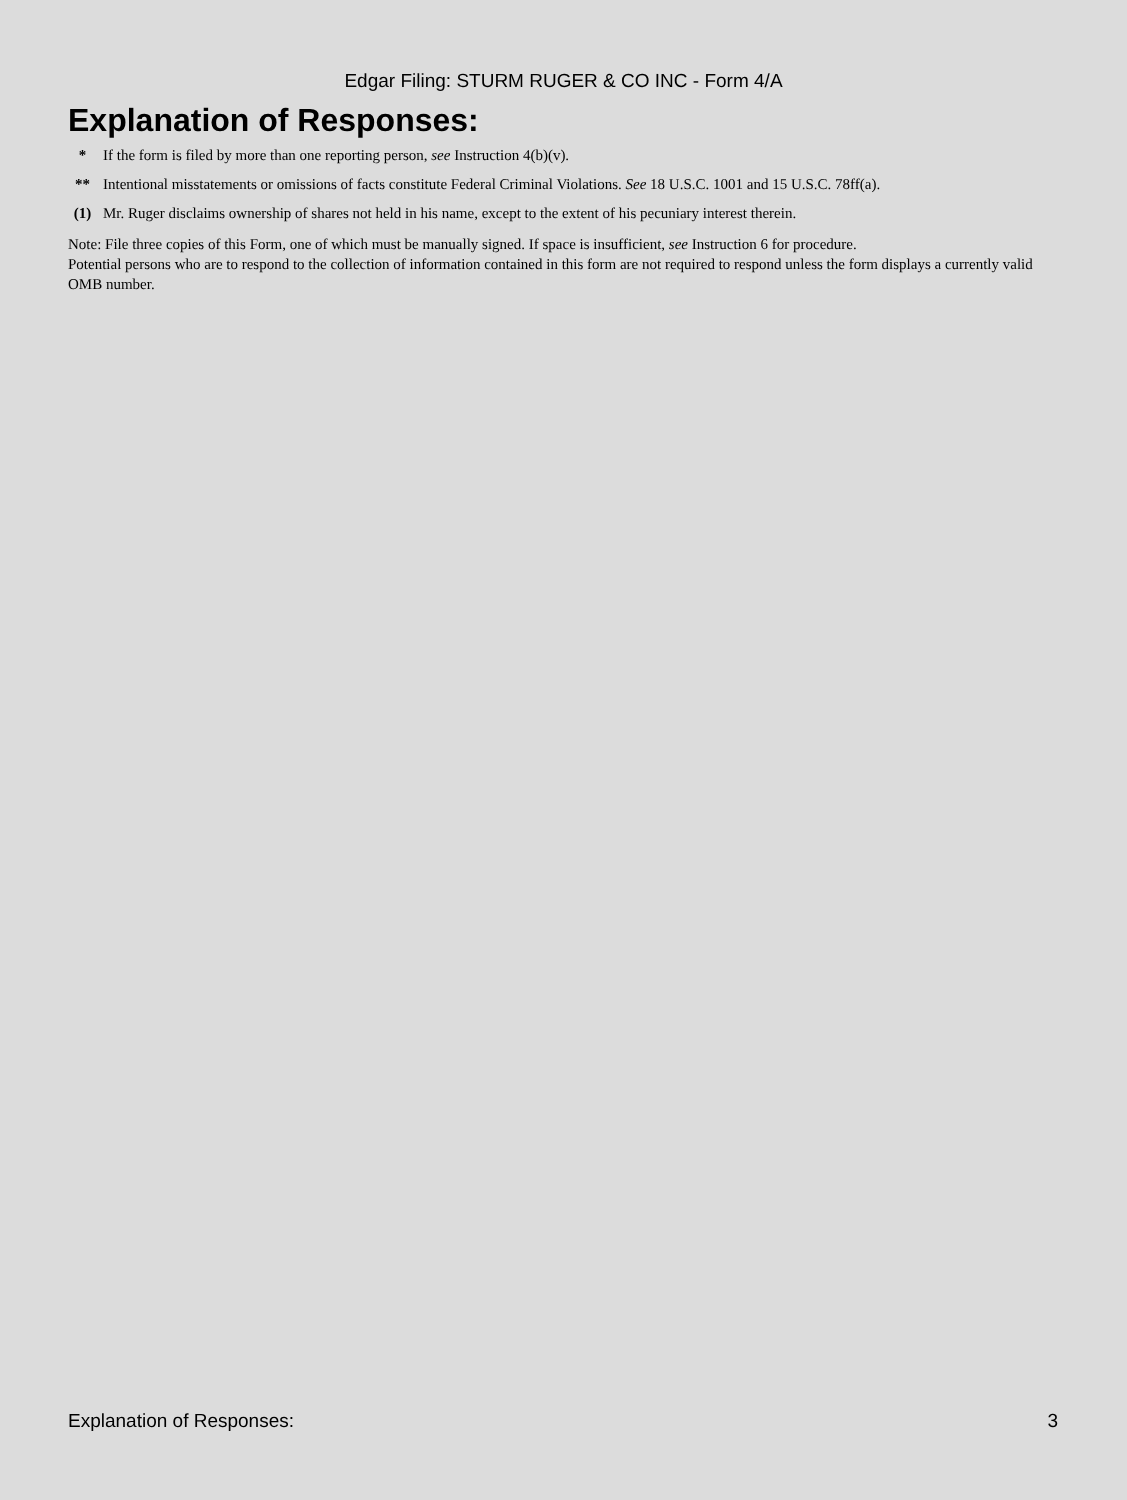Edgar Filing: STURM RUGER & CO INC - Form 4/A
Explanation of Responses:
* If the form is filed by more than one reporting person, see Instruction 4(b)(v).
** Intentional misstatements or omissions of facts constitute Federal Criminal Violations. See 18 U.S.C. 1001 and 15 U.S.C. 78ff(a).
(1) Mr. Ruger disclaims ownership of shares not held in his name, except to the extent of his pecuniary interest therein.
Note: File three copies of this Form, one of which must be manually signed. If space is insufficient, see Instruction 6 for procedure.
Potential persons who are to respond to the collection of information contained in this form are not required to respond unless the form displays a currently valid OMB number.
Explanation of Responses: 3